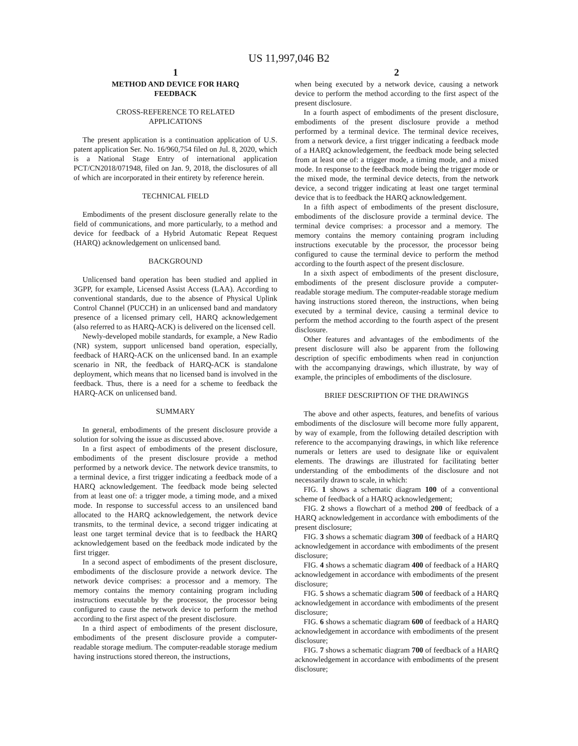US 11,997,046 B2
1
METHOD AND DEVICE FOR HARQ
FEEDBACK
CROSS-REFERENCE TO RELATED
APPLICATIONS
The present application is a continuation application of U.S. patent application Ser. No. 16/960,754 filed on Jul. 8, 2020, which is a National Stage Entry of international application PCT/CN2018/071948, filed on Jan. 9, 2018, the disclosures of all of which are incorporated in their entirety by reference herein.
TECHNICAL FIELD
Embodiments of the present disclosure generally relate to the field of communications, and more particularly, to a method and device for feedback of a Hybrid Automatic Repeat Request (HARQ) acknowledgement on unlicensed band.
BACKGROUND
Unlicensed band operation has been studied and applied in 3GPP, for example, Licensed Assist Access (LAA). According to conventional standards, due to the absence of Physical Uplink Control Channel (PUCCH) in an unlicensed band and mandatory presence of a licensed primary cell, HARQ acknowledgement (also referred to as HARQ-ACK) is delivered on the licensed cell.
Newly-developed mobile standards, for example, a New Radio (NR) system, support unlicensed band operation, especially, feedback of HARQ-ACK on the unlicensed band. In an example scenario in NR, the feedback of HARQ-ACK is standalone deployment, which means that no licensed band is involved in the feedback. Thus, there is a need for a scheme to feedback the HARQ-ACK on unlicensed band.
SUMMARY
In general, embodiments of the present disclosure provide a solution for solving the issue as discussed above.
In a first aspect of embodiments of the present disclosure, embodiments of the present disclosure provide a method performed by a network device. The network device transmits, to a terminal device, a first trigger indicating a feedback mode of a HARQ acknowledgement. The feedback mode being selected from at least one of: a trigger mode, a timing mode, and a mixed mode. In response to successful access to an unsilenced band allocated to the HARQ acknowledgement, the network device transmits, to the terminal device, a second trigger indicating at least one target terminal device that is to feedback the HARQ acknowledgement based on the feedback mode indicated by the first trigger.
In a second aspect of embodiments of the present disclosure, embodiments of the disclosure provide a network device. The network device comprises: a processor and a memory. The memory contains the memory containing program including instructions executable by the processor, the processor being configured to cause the network device to perform the method according to the first aspect of the present disclosure.
In a third aspect of embodiments of the present disclosure, embodiments of the present disclosure provide a computer-readable storage medium. The computer-readable storage medium having instructions stored thereon, the instructions,
2
when being executed by a network device, causing a network device to perform the method according to the first aspect of the present disclosure.
In a fourth aspect of embodiments of the present disclosure, embodiments of the present disclosure provide a method performed by a terminal device. The terminal device receives, from a network device, a first trigger indicating a feedback mode of a HARQ acknowledgement, the feedback mode being selected from at least one of: a trigger mode, a timing mode, and a mixed mode. In response to the feedback mode being the trigger mode or the mixed mode, the terminal device detects, from the network device, a second trigger indicating at least one target terminal device that is to feedback the HARQ acknowledgement.
In a fifth aspect of embodiments of the present disclosure, embodiments of the disclosure provide a terminal device. The terminal device comprises: a processor and a memory. The memory contains the memory containing program including instructions executable by the processor, the processor being configured to cause the terminal device to perform the method according to the fourth aspect of the present disclosure.
In a sixth aspect of embodiments of the present disclosure, embodiments of the present disclosure provide a computer-readable storage medium. The computer-readable storage medium having instructions stored thereon, the instructions, when being executed by a terminal device, causing a terminal device to perform the method according to the fourth aspect of the present disclosure.
Other features and advantages of the embodiments of the present disclosure will also be apparent from the following description of specific embodiments when read in conjunction with the accompanying drawings, which illustrate, by way of example, the principles of embodiments of the disclosure.
BRIEF DESCRIPTION OF THE DRAWINGS
The above and other aspects, features, and benefits of various embodiments of the disclosure will become more fully apparent, by way of example, from the following detailed description with reference to the accompanying drawings, in which like reference numerals or letters are used to designate like or equivalent elements. The drawings are illustrated for facilitating better understanding of the embodiments of the disclosure and not necessarily drawn to scale, in which:
FIG. 1 shows a schematic diagram 100 of a conventional scheme of feedback of a HARQ acknowledgement;
FIG. 2 shows a flowchart of a method 200 of feedback of a HARQ acknowledgement in accordance with embodiments of the present disclosure;
FIG. 3 shows a schematic diagram 300 of feedback of a HARQ acknowledgement in accordance with embodiments of the present disclosure;
FIG. 4 shows a schematic diagram 400 of feedback of a HARQ acknowledgement in accordance with embodiments of the present disclosure;
FIG. 5 shows a schematic diagram 500 of feedback of a HARQ acknowledgement in accordance with embodiments of the present disclosure;
FIG. 6 shows a schematic diagram 600 of feedback of a HARQ acknowledgement in accordance with embodiments of the present disclosure;
FIG. 7 shows a schematic diagram 700 of feedback of a HARQ acknowledgement in accordance with embodiments of the present disclosure;